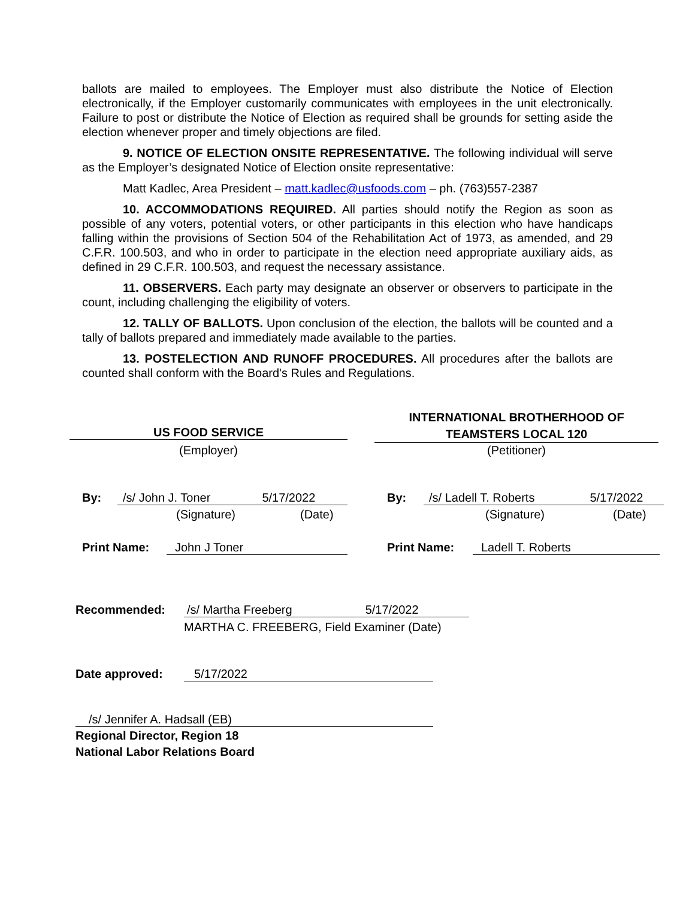ballots are mailed to employees. The Employer must also distribute the Notice of Election electronically, if the Employer customarily communicates with employees in the unit electronically. Failure to post or distribute the Notice of Election as required shall be grounds for setting aside the election whenever proper and timely objections are filed.
9. NOTICE OF ELECTION ONSITE REPRESENTATIVE. The following individual will serve as the Employer’s designated Notice of Election onsite representative:
Matt Kadlec, Area President – matt.kadlec@usfoods.com – ph. (763)557-2387
10. ACCOMMODATIONS REQUIRED. All parties should notify the Region as soon as possible of any voters, potential voters, or other participants in this election who have handicaps falling within the provisions of Section 504 of the Rehabilitation Act of 1973, as amended, and 29 C.F.R. 100.503, and who in order to participate in the election need appropriate auxiliary aids, as defined in 29 C.F.R. 100.503, and request the necessary assistance.
11. OBSERVERS. Each party may designate an observer or observers to participate in the count, including challenging the eligibility of voters.
12. TALLY OF BALLOTS. Upon conclusion of the election, the ballots will be counted and a tally of ballots prepared and immediately made available to the parties.
13. POSTELECTION AND RUNOFF PROCEDURES. All procedures after the ballots are counted shall conform with the Board's Rules and Regulations.
US FOOD SERVICE
(Employer)
INTERNATIONAL BROTHERHOOD OF
TEAMSTERS LOCAL 120
(Petitioner)
By: /s/ John J. Toner 5/17/2022
(Signature) (Date)
By: /s/ Ladell T. Roberts 5/17/2022
(Signature) (Date)
Print Name: John J Toner Print Name: Ladell T. Roberts
Recommended: /s/ Martha Freeberg 5/17/2022
MARTHA C. FREEBERG, Field Examiner (Date)
Date approved: 5/17/2022
/s/ Jennifer A. Hadsall (EB)
Regional Director, Region 18
National Labor Relations Board